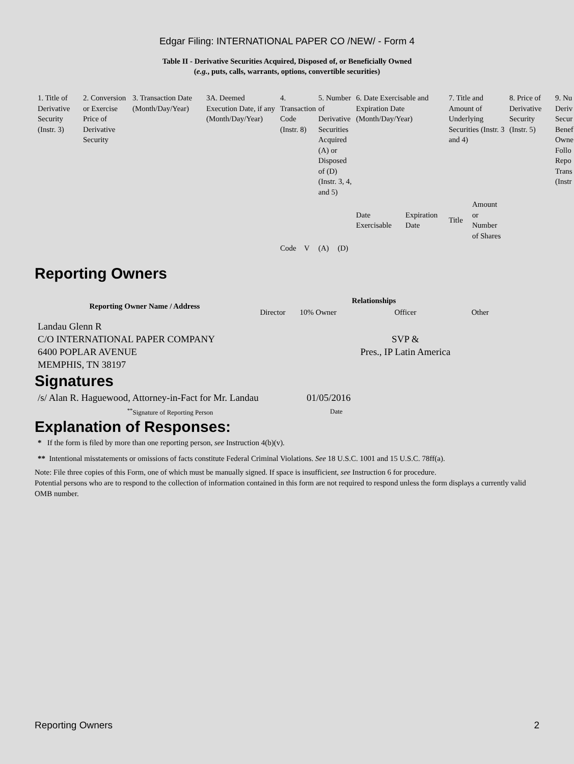Edgar Filing: INTERNATIONAL PAPER CO /NEW/ - Form 4
Table II - Derivative Securities Acquired, Disposed of, or Beneficially Owned
(e.g., puts, calls, warrants, options, convertible securities)
| 1. Title of Derivative Security (Instr. 3) | 2. Conversion or Exercise Price of Derivative Security | 3. Transaction Date (Month/Day/Year) | 3A. Deemed Execution Date, if any (Month/Day/Year) | 4. Transaction Code (Instr. 8) | | 5. Number of Derivative Securities Acquired (A) or Disposed of (D) (Instr. 3, 4, and 5) | | 6. Date Exercisable and Expiration Date (Month/Day/Year) | | 7. Title and Amount of Underlying Securities (Instr. 3 and 4) | | 8. Price of Derivative Security (Instr. 5) | 9. Nu Deriv Secur Benef Owne Follo Repo Trans (Instr |
| | | | | | | | | Date Exercisable | Expiration Date | Title | Amount or Number of Shares | | |
| | | | | Code | V | (A) | (D) | | | | | | |
Reporting Owners
| Reporting Owner Name / Address | Relationships | | | |
| --- | --- | --- | --- | --- |
| | Director | 10% Owner | Officer | Other |
| Landau Glenn R C/O INTERNATIONAL PAPER COMPANY 6400 POPLAR AVENUE MEMPHIS, TN 38197 | | | SVP & Pres., IP Latin America | |
Signatures
| /s/ Alan R. Haguewood, Attorney-in-Fact for Mr. Landau | 01/05/2016 |
| <sup>**</sup> Signature of Reporting Person | Date |
Explanation of Responses:
* If the form is filed by more than one reporting person, see Instruction 4(b)(v).
** Intentional misstatements or omissions of facts constitute Federal Criminal Violations. See 18 U.S.C. 1001 and 15 U.S.C. 78ff(a).
Note: File three copies of this Form, one of which must be manually signed. If space is insufficient, see Instruction 6 for procedure.
Potential persons who are to respond to the collection of information contained in this form are not required to respond unless the form displays a currently valid OMB number.
Reporting Owners 2